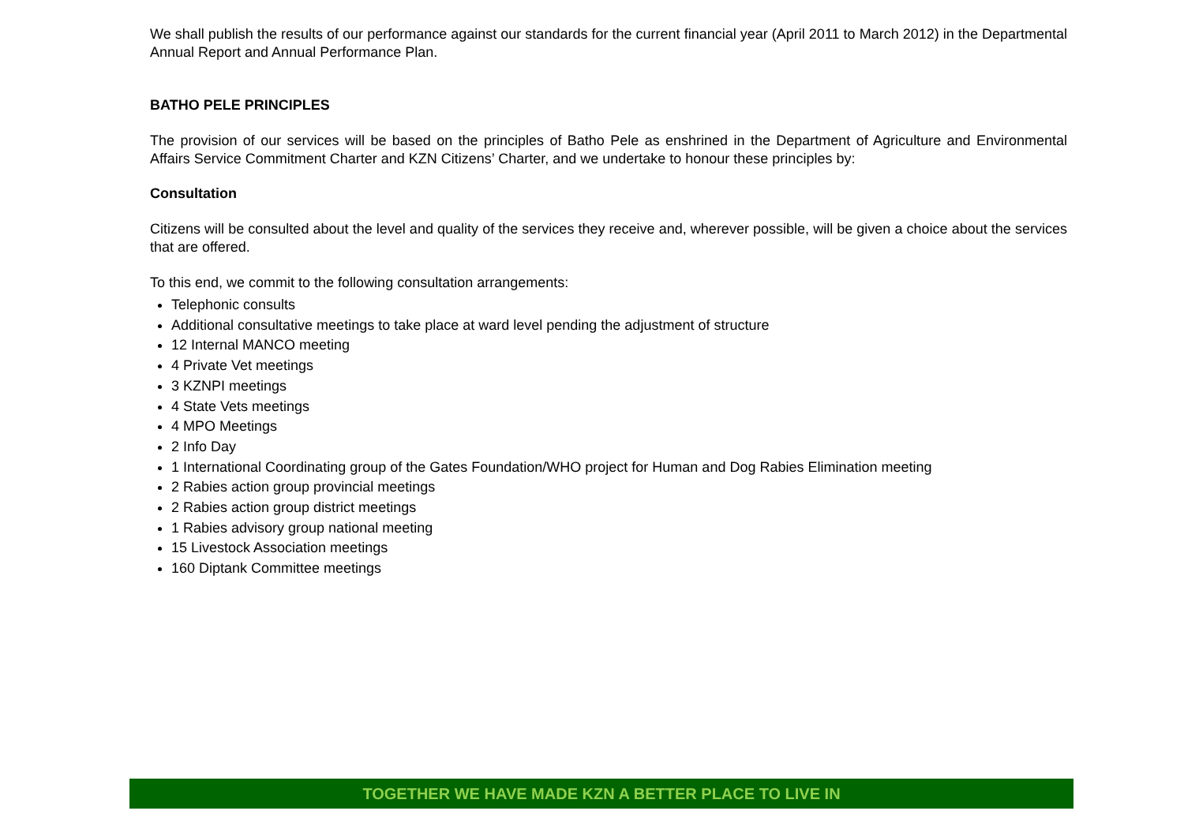We shall publish the results of our performance against our standards for the current financial year (April 2011 to March 2012) in the Departmental Annual Report and Annual Performance Plan.
BATHO PELE PRINCIPLES
The provision of our services will be based on the principles of Batho Pele as enshrined in the Department of Agriculture and Environmental Affairs Service Commitment Charter and KZN Citizens’ Charter, and we undertake to honour these principles by:
Consultation
Citizens will be consulted about the level and quality of the services they receive and, wherever possible, will be given a choice about the services that are offered.
To this end, we commit to the following consultation arrangements:
Telephonic consults
Additional consultative meetings to take place at ward level pending the adjustment of structure
12 Internal MANCO meeting
4 Private Vet meetings
3 KZNPI meetings
4 State Vets meetings
4 MPO Meetings
2 Info Day
1 International Coordinating group of the Gates Foundation/WHO project for Human and Dog Rabies Elimination meeting
2 Rabies action group provincial meetings
2 Rabies action group district meetings
1 Rabies advisory group national meeting
15 Livestock Association meetings
160 Diptank Committee meetings
TOGETHER WE HAVE MADE KZN A BETTER PLACE TO LIVE IN